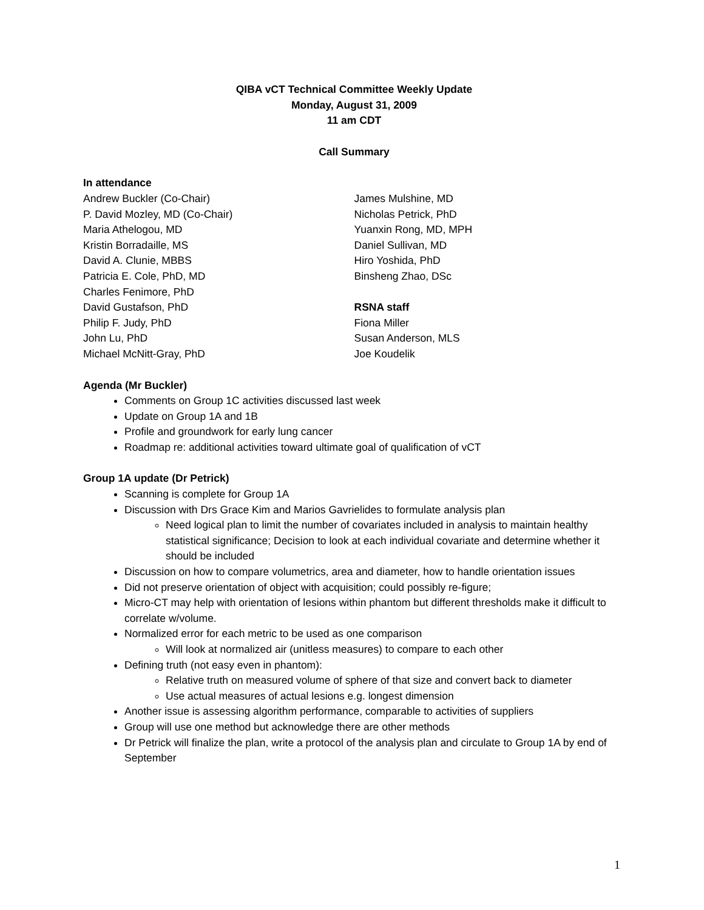QIBA vCT Technical Committee Weekly Update
Monday, August 31, 2009
11 am CDT
Call Summary
In attendance
Andrew Buckler (Co-Chair)
P. David Mozley, MD (Co-Chair)
Maria Athelogou, MD
Kristin Borradaille, MS
David A. Clunie, MBBS
Patricia E. Cole, PhD, MD
Charles Fenimore, PhD
David Gustafson, PhD
Philip F. Judy, PhD
John Lu, PhD
Michael McNitt-Gray, PhD
James Mulshine, MD
Nicholas Petrick, PhD
Yuanxin Rong, MD, MPH
Daniel Sullivan, MD
Hiro Yoshida, PhD
Binsheng Zhao, DSc
RSNA staff
Fiona Miller
Susan Anderson, MLS
Joe Koudelik
Agenda (Mr Buckler)
Comments on Group 1C activities discussed last week
Update on Group 1A and 1B
Profile and groundwork for early lung cancer
Roadmap re: additional activities toward ultimate goal of qualification of vCT
Group 1A update (Dr Petrick)
Scanning is complete for Group 1A
Discussion with Drs Grace Kim and Marios Gavrielides to formulate analysis plan
Need logical plan to limit the number of covariates included in analysis to maintain healthy statistical significance; Decision to look at each individual covariate and determine whether it should be included
Discussion on how to compare volumetrics, area and diameter, how to handle orientation issues
Did not preserve orientation of object with acquisition; could possibly re-figure;
Micro-CT may help with orientation of lesions within phantom but different thresholds make it difficult to correlate w/volume.
Normalized error for each metric to be used as one comparison
Will look at normalized air (unitless measures) to compare to each other
Defining truth (not easy even in phantom):
Relative truth on measured volume of sphere of that size and convert back to diameter
Use actual measures of actual lesions e.g. longest dimension
Another issue is assessing algorithm performance, comparable to activities of suppliers
Group will use one method but acknowledge there are other methods
Dr Petrick will finalize the plan, write a protocol of the analysis plan and circulate to Group 1A by end of September
1